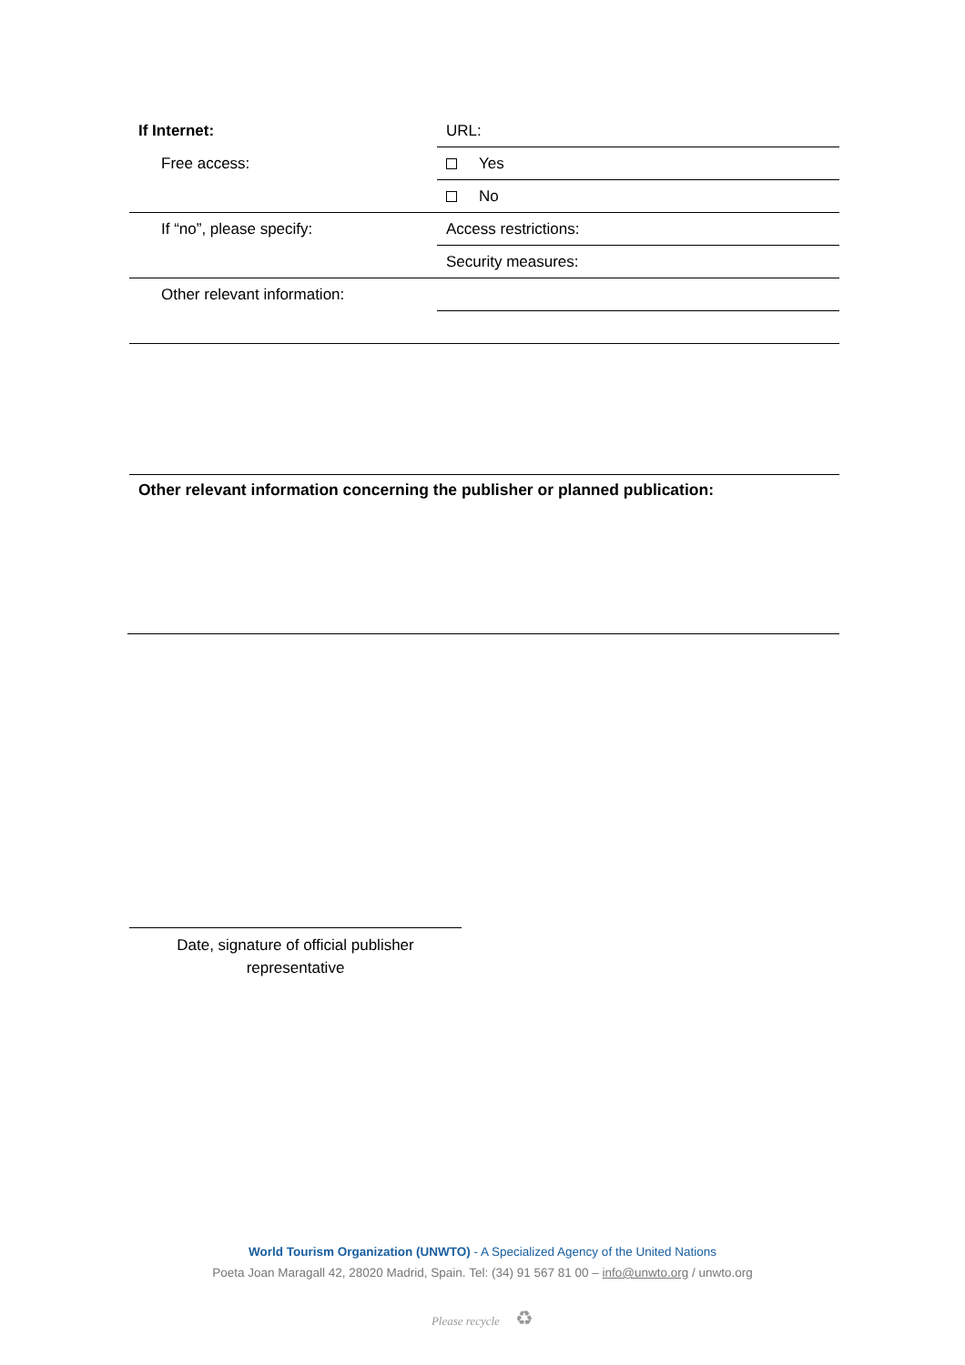| If Internet: | URL: |
| Free access: | Yes |
| | No |
| If “no”, please specify: | Access restrictions: |
| | Security measures: |
| Other relevant information: | |
Other relevant information concerning the publisher or planned publication:
Date, signature of official publisher
representative
World Tourism Organization (UNWTO) - A Specialized Agency of the United Nations
Poeta Joan Maragall 42, 28020 Madrid, Spain. Tel: (34) 91 567 81 00 – info@unwto.org / unwto.org
Please recycle ♻